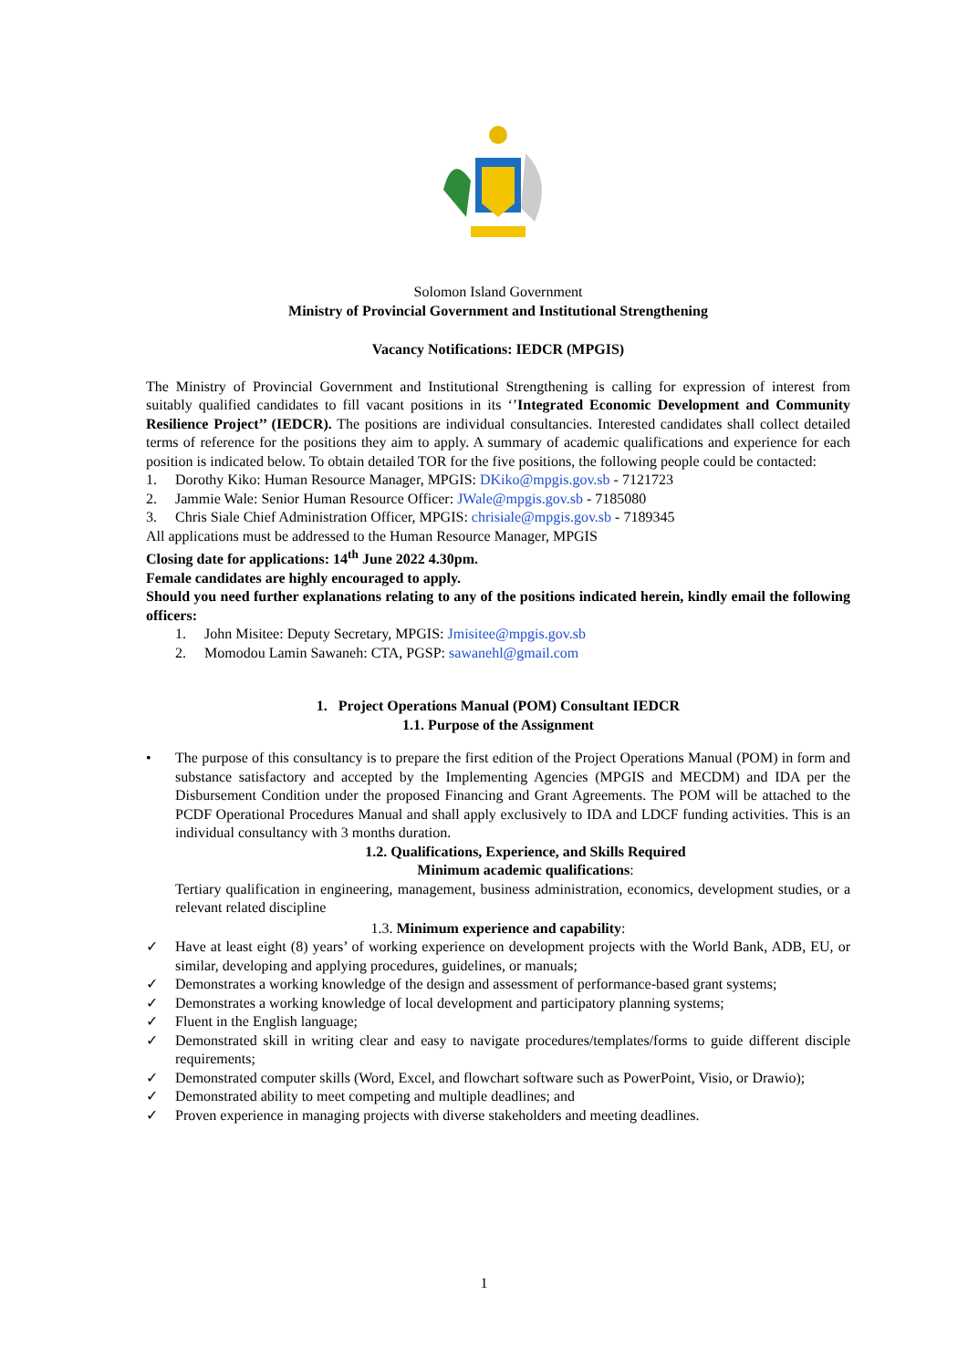Solomon Island Government
Ministry of Provincial Government and Institutional Strengthening
Vacancy Notifications: IEDCR (MPGIS)
The Ministry of Provincial Government and Institutional Strengthening is calling for expression of interest from suitably qualified candidates to fill vacant positions in its ‘’Integrated Economic Development and Community Resilience Project’’ (IEDCR). The positions are individual consultancies. Interested candidates shall collect detailed terms of reference for the positions they aim to apply. A summary of academic qualifications and experience for each position is indicated below. To obtain detailed TOR for the five positions, the following people could be contacted:
1. Dorothy Kiko: Human Resource Manager, MPGIS: DKiko@mpgis.gov.sb - 7121723
2. Jammie Wale: Senior Human Resource Officer: JWale@mpgis.gov.sb - 7185080
3. Chris Siale Chief Administration Officer, MPGIS: chrisiale@mpgis.gov.sb - 7189345
All applications must be addressed to the Human Resource Manager, MPGIS
Closing date for applications: 14<sup>th</sup> June 2022 4.30pm.
Female candidates are highly encouraged to apply.
Should you need further explanations relating to any of the positions indicated herein, kindly email the following officers:
1. John Misitee: Deputy Secretary, MPGIS: Jmisitee@mpgis.gov.sb
2. Momodou Lamin Sawaneh: CTA, PGSP: sawanehl@gmail.com
1. Project Operations Manual (POM) Consultant IEDCR
1.1. Purpose of the Assignment
• The purpose of this consultancy is to prepare the first edition of the Project Operations Manual (POM) in form and substance satisfactory and accepted by the Implementing Agencies (MPGIS and MECDM) and IDA per the Disbursement Condition under the proposed Financing and Grant Agreements. The POM will be attached to the PCDF Operational Procedures Manual and shall apply exclusively to IDA and LDCF funding activities. This is an individual consultancy with 3 months duration.
1.2. Qualifications, Experience, and Skills Required
Minimum academic qualifications:
Tertiary qualification in engineering, management, business administration, economics, development studies, or a relevant related discipline
1.3. Minimum experience and capability:
✓ Have at least eight (8) years’ of working experience on development projects with the World Bank, ADB, EU, or similar, developing and applying procedures, guidelines, or manuals;
✓ Demonstrates a working knowledge of the design and assessment of performance-based grant systems;
✓ Demonstrates a working knowledge of local development and participatory planning systems;
✓ Fluent in the English language;
✓ Demonstrated skill in writing clear and easy to navigate procedures/templates/forms to guide different disciple requirements;
✓ Demonstrated computer skills (Word, Excel, and flowchart software such as PowerPoint, Visio, or Drawio);
✓ Demonstrated ability to meet competing and multiple deadlines; and
✓ Proven experience in managing projects with diverse stakeholders and meeting deadlines.
1